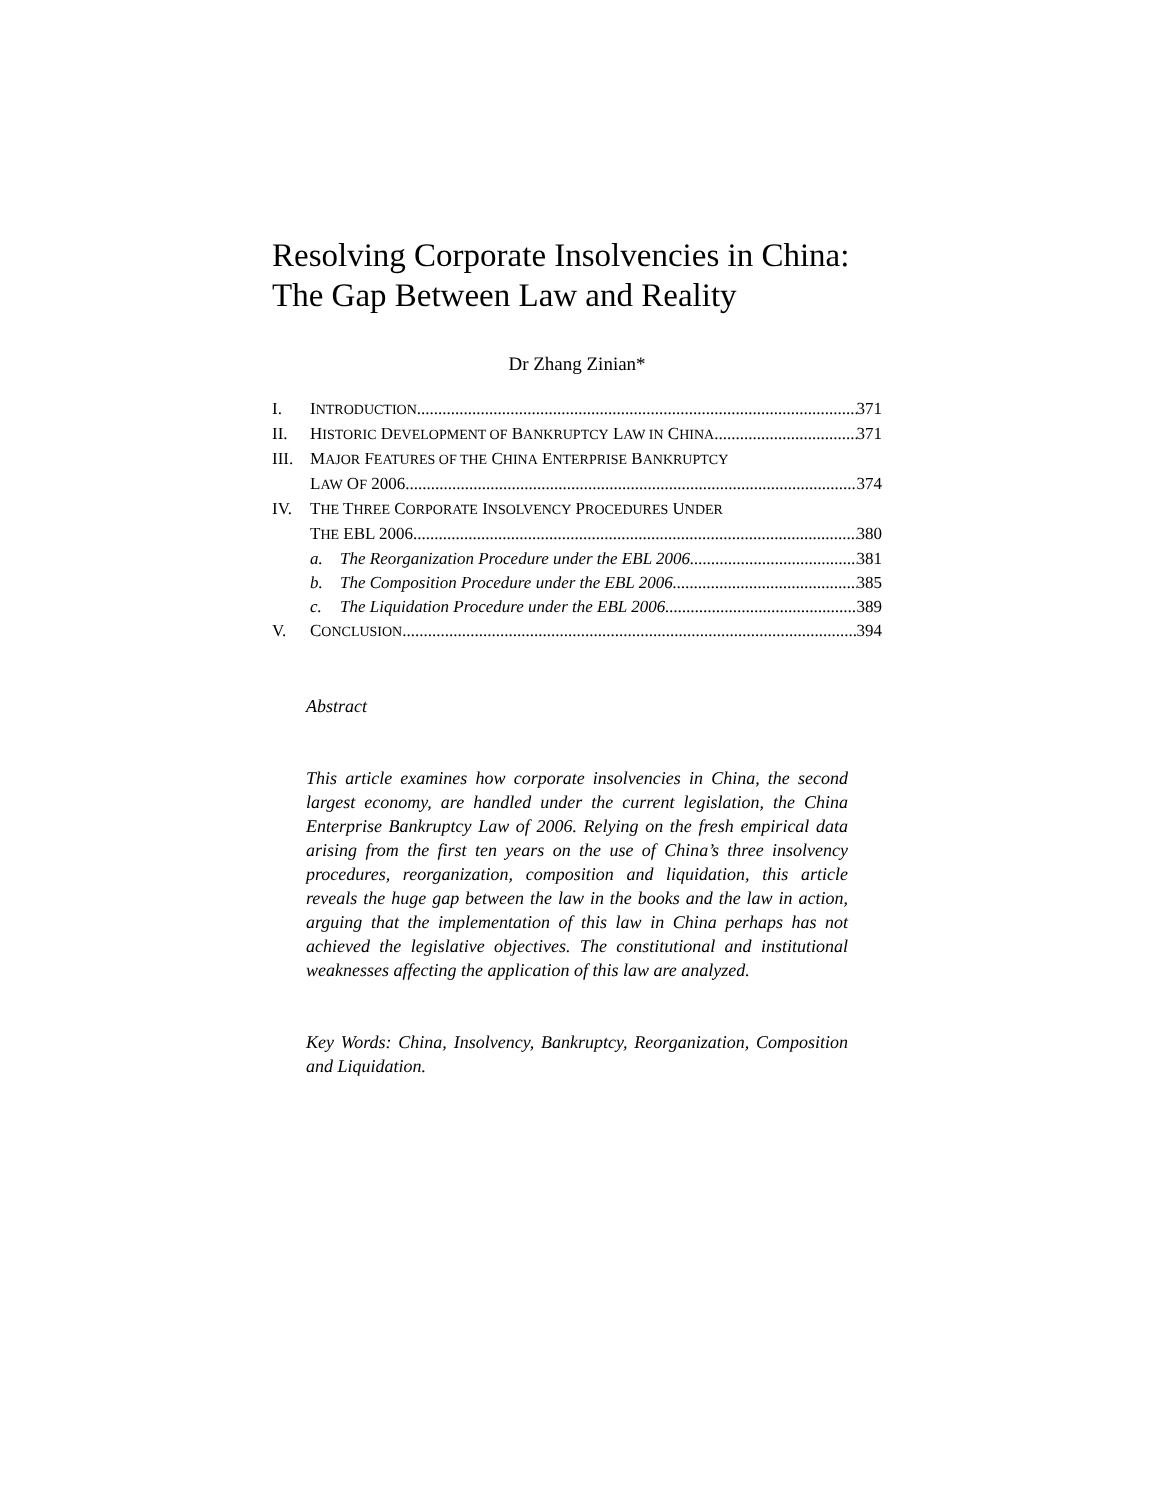Resolving Corporate Insolvencies in China:
The Gap Between Law and Reality
Dr Zhang Zinian*
I. INTRODUCTION 371
II. HISTORIC DEVELOPMENT OF BANKRUPTCY LAW IN CHINA 371
III. MAJOR FEATURES OF THE CHINA ENTERPRISE BANKRUPTCY
LAW OF 2006 374
IV. THE THREE CORPORATE INSOLVENCY PROCEDURES UNDER
THE EBL 2006 380
a. The Reorganization Procedure under the EBL 2006 381
b. The Composition Procedure under the EBL 2006 385
c. The Liquidation Procedure under the EBL 2006 389
V. CONCLUSION 394
Abstract
This article examines how corporate insolvencies in China, the second largest economy, are handled under the current legislation, the China Enterprise Bankruptcy Law of 2006. Relying on the fresh empirical data arising from the first ten years on the use of China’s three insolvency procedures, reorganization, composition and liquidation, this article reveals the huge gap between the law in the books and the law in action, arguing that the implementation of this law in China perhaps has not achieved the legislative objectives. The constitutional and institutional weaknesses affecting the application of this law are analyzed.
Key Words: China, Insolvency, Bankruptcy, Reorganization, Composition and Liquidation.